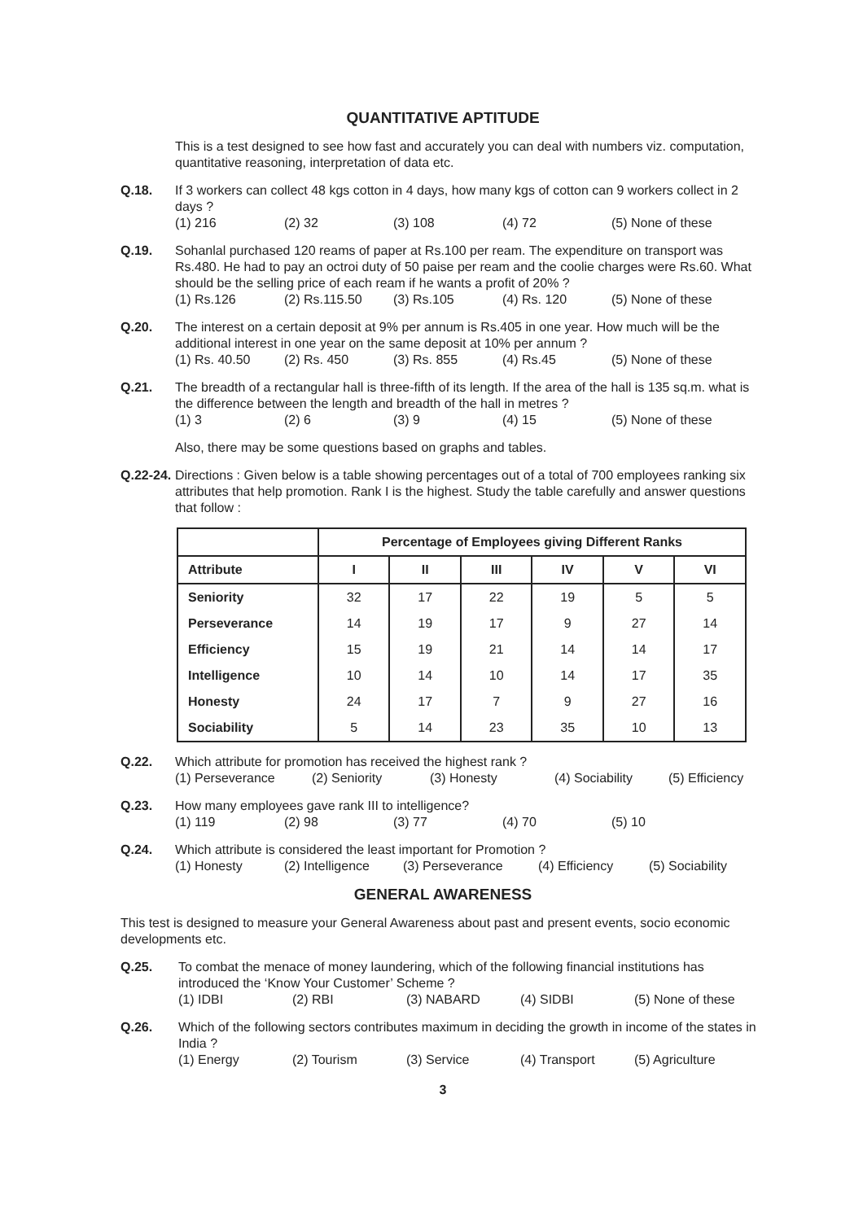QUANTITATIVE APTITUDE
This is a test designed to see how fast and accurately you can deal with numbers viz. computation, quantitative reasoning, interpretation of data etc.
Q.18. If 3 workers can collect 48 kgs cotton in 4 days, how many kgs of cotton can 9 workers collect in 2 days ?
(1) 216 (2) 32 (3) 108 (4) 72 (5) None of these
Q.19. Sohanlal purchased 120 reams of paper at Rs.100 per ream. The expenditure on transport was Rs.480. He had to pay an octroi duty of 50 paise per ream and the coolie charges were Rs.60. What should be the selling price of each ream if he wants a profit of 20% ?
(1) Rs.126 (2) Rs.115.50 (3) Rs.105 (4) Rs. 120 (5) None of these
Q.20. The interest on a certain deposit at 9% per annum is Rs.405 in one year. How much will be the additional interest in one year on the same deposit at 10% per annum ?
(1) Rs. 40.50 (2) Rs. 450 (3) Rs. 855 (4) Rs.45 (5) None of these
Q.21. The breadth of a rectangular hall is three-fifth of its length. If the area of the hall is 135 sq.m. what is the difference between the length and breadth of the hall in metres ?
(1) 3 (2) 6 (3) 9 (4) 15 (5) None of these
Also, there may be some questions based on graphs and tables.
Q.22-24.
Directions : Given below is a table showing percentages out of a total of 700 employees ranking six attributes that help promotion. Rank I is the highest. Study the table carefully and answer questions that follow :
| | Percentage of Employees giving Different Ranks | | | | | |
| --- | --- | --- | --- | --- | --- | --- |
| Attribute | I | II | III | IV | V | VI |
| Seniority | 32 | 17 | 22 | 19 | 5 | 5 |
| Perseverance | 14 | 19 | 17 | 9 | 27 | 14 |
| Efficiency | 15 | 19 | 21 | 14 | 14 | 17 |
| Intelligence | 10 | 14 | 10 | 14 | 17 | 35 |
| Honesty | 24 | 17 | 7 | 9 | 27 | 16 |
| Sociability | 5 | 14 | 23 | 35 | 10 | 13 |
Q.22. Which attribute for promotion has received the highest rank ?
(1) Perseverance (2) Seniority (3) Honesty (4) Sociability (5) Efficiency
Q.23. How many employees gave rank III to intelligence?
(1) 119 (2) 98 (3) 77 (4) 70 (5) 10
Q.24. Which attribute is considered the least important for Promotion ?
(1) Honesty (2) Intelligence (3) Perseverance (4) Efficiency (5) Sociability
GENERAL AWARENESS
This test is designed to measure your General Awareness about past and present events, socio economic developments etc.
Q.25. To combat the menace of money laundering, which of the following financial institutions has introduced the ‘Know Your Customer’ Scheme ?
(1) IDBI (2) RBI (3) NABARD (4) SIDBI (5) None of these
Q.26. Which of the following sectors contributes maximum in deciding the growth in income of the states in India ?
(1) Energy (2) Tourism (3) Service (4) Transport (5) Agriculture
3